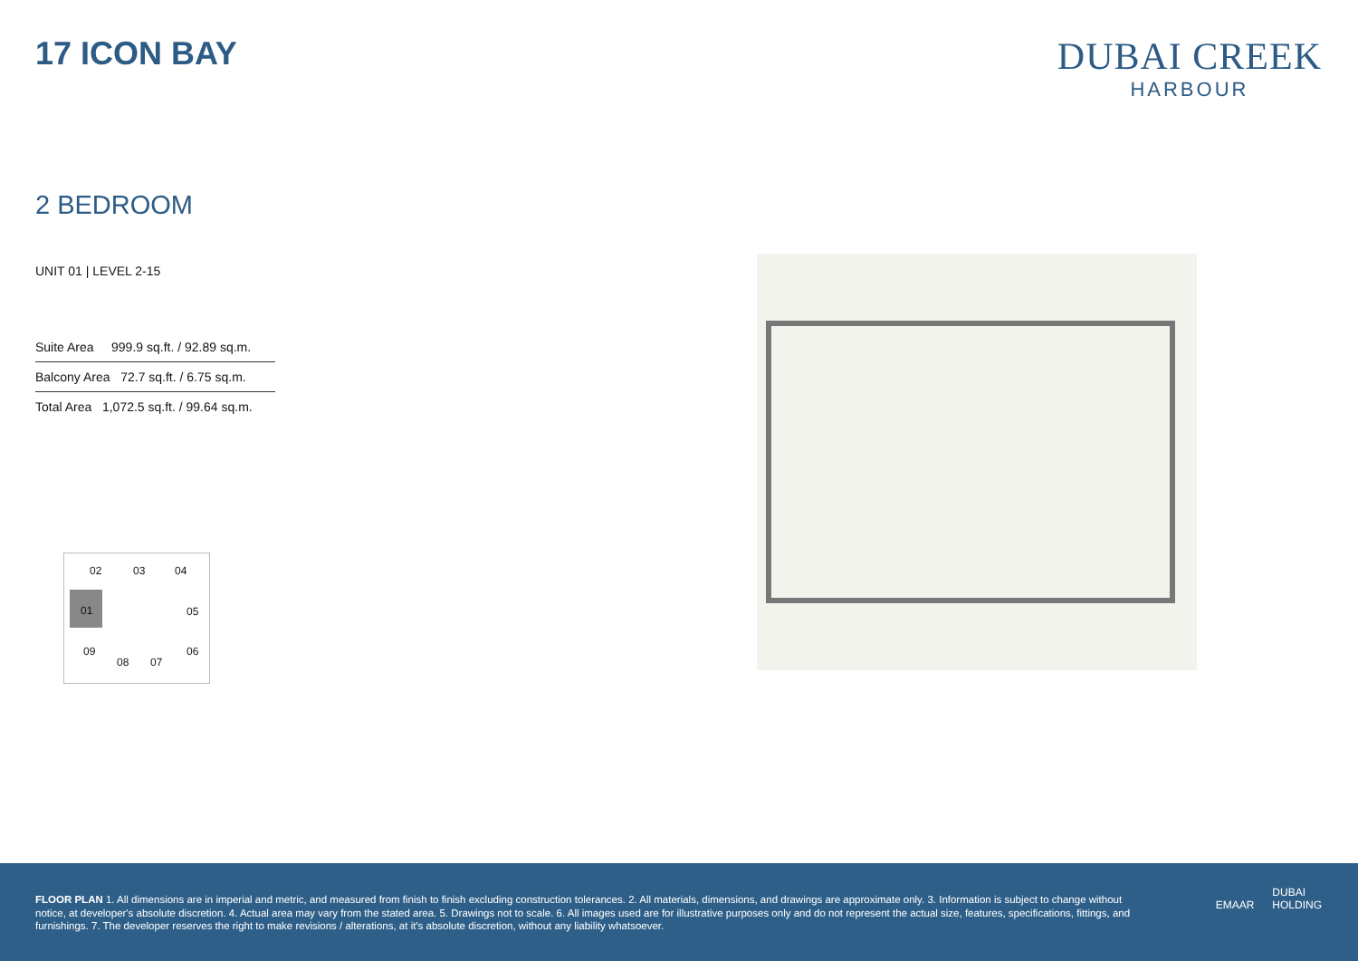17 ICON BAY
DUBAI CREEK
HARBOUR
2 BEDROOM
UNIT 01 | LEVEL 2-15
| Suite Area 999.9 sq.ft. / 92.89 sq.m. |
| Balcony Area 72.7 sq.ft. / 6.75 sq.m. |
| Total Area 1,072.5 sq.ft. / 99.64 sq.m. |
02 03 04
01
05
09 06
08 07
FLOOR PLAN 1. All dimensions are in imperial and metric, and measured from finish to finish excluding construction tolerances. 2. All materials, dimensions, and drawings are approximate only. 3. Information is subject to change without notice, at developer's absolute discretion. 4. Actual area may vary from the stated area. 5. Drawings not to scale. 6. All images used are for illustrative purposes only and do not represent the actual size, features, specifications, fittings, and furnishings. 7. The developer reserves the right to make revisions / alterations, at it's absolute discretion, without any liability whatsoever.
EMAAR DUBAI
HOLDING